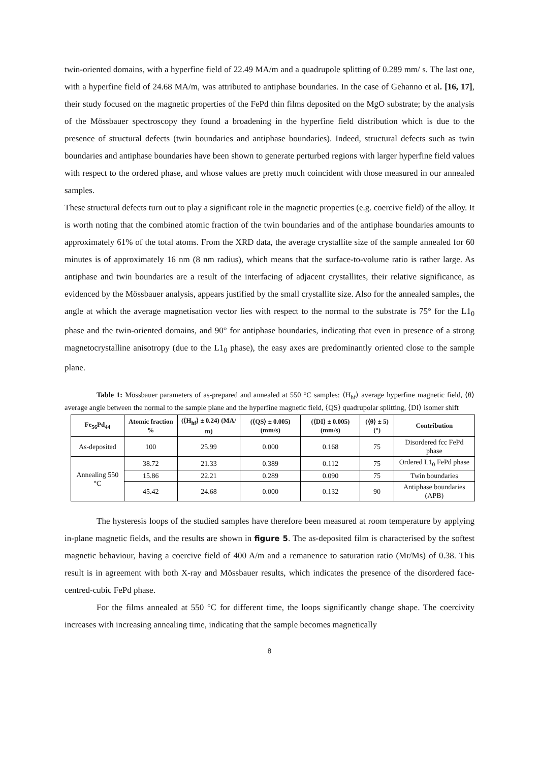twin-oriented domains, with a hyperfine field of 22.49 MA/m and a quadrupole splitting of 0.289 mm/ s. The last one, with a hyperfine field of 24.68 MA/m, was attributed to antiphase boundaries. In the case of Gehanno et al. [16, 17], their study focused on the magnetic properties of the FePd thin films deposited on the MgO substrate; by the analysis of the Mössbauer spectroscopy they found a broadening in the hyperfine field distribution which is due to the presence of structural defects (twin boundaries and antiphase boundaries). Indeed, structural defects such as twin boundaries and antiphase boundaries have been shown to generate perturbed regions with larger hyperfine field values with respect to the ordered phase, and whose values are pretty much coincident with those measured in our annealed samples.
These structural defects turn out to play a significant role in the magnetic properties (e.g. coercive field) of the alloy. It is worth noting that the combined atomic fraction of the twin boundaries and of the antiphase boundaries amounts to approximately 61% of the total atoms. From the XRD data, the average crystallite size of the sample annealed for 60 minutes is of approximately 16 nm (8 nm radius), which means that the surface-to-volume ratio is rather large. As antiphase and twin boundaries are a result of the interfacing of adjacent crystallites, their relative significance, as evidenced by the Mössbauer analysis, appears justified by the small crystallite size. Also for the annealed samples, the angle at which the average magnetisation vector lies with respect to the normal to the substrate is 75° for the L1<sub>0</sub> phase and the twin-oriented domains, and 90° for antiphase boundaries, indicating that even in presence of a strong magnetocrystalline anisotropy (due to the L1<sub>0</sub> phase), the easy axes are predominantly oriented close to the sample plane.
Table 1: Mössbauer parameters of as-prepared and annealed at 550 °C samples: ⟨H<sub>hf</sub>⟩ average hyperfine magnetic field, ⟨θ⟩ average angle between the normal to the sample plane and the hyperfine magnetic field, ⟨QS⟩ quadrupolar splitting, ⟨DI⟩ isomer shift
| Fe<sub>56</sub>Pd<sub>44</sub> | Atomic fraction % | (⟨H<sub>hf</sub>⟩ ± 0.24) (MA/ m) | (⟨QS⟩ ± 0.005) (mm/s) | (⟨DI⟩ ± 0.005) (mm/s) | (⟨θ⟩ ± 5) (°) | Contribution |
| --- | --- | --- | --- | --- | --- | --- |
| As-deposited | 100 | 25.99 | 0.000 | 0.168 | 75 | Disordered fcc FePd phase |
| Annealing 550 °C | 38.72 | 21.33 | 0.389 | 0.112 | 75 | Ordered L1<sub>0</sub> FePd phase |
| | 15.86 | 22.21 | 0.289 | 0.090 | 75 | Twin boundaries |
| | 45.42 | 24.68 | 0.000 | 0.132 | 90 | Antiphase boundaries (APB) |
The hysteresis loops of the studied samples have therefore been measured at room temperature by applying in-plane magnetic fields, and the results are shown in figure 5. The as-deposited film is characterised by the softest magnetic behaviour, having a coercive field of 400 A/m and a remanence to saturation ratio (Mr/Ms) of 0.38. This result is in agreement with both X-ray and Mössbauer results, which indicates the presence of the disordered face-centred-cubic FePd phase.
For the films annealed at 550 °C for different time, the loops significantly change shape. The coercivity increases with increasing annealing time, indicating that the sample becomes magnetically
8